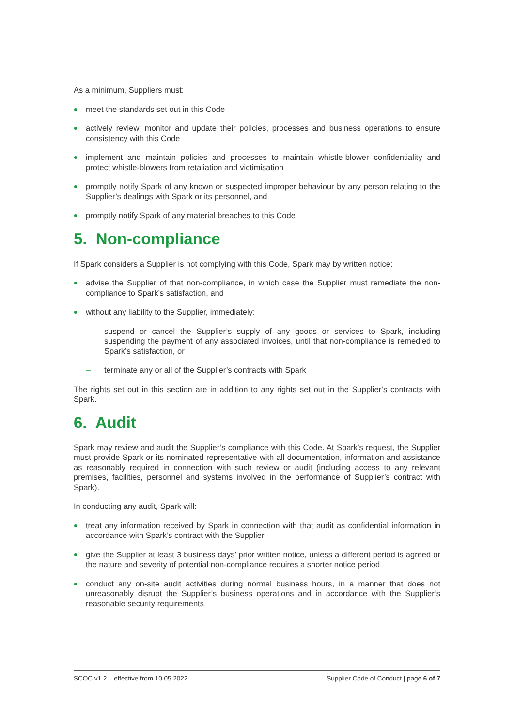As a minimum, Suppliers must:
meet the standards set out in this Code
actively review, monitor and update their policies, processes and business operations to ensure consistency with this Code
implement and maintain policies and processes to maintain whistle-blower confidentiality and protect whistle-blowers from retaliation and victimisation
promptly notify Spark of any known or suspected improper behaviour by any person relating to the Supplier’s dealings with Spark or its personnel, and
promptly notify Spark of any material breaches to this Code
5. Non-compliance
If Spark considers a Supplier is not complying with this Code, Spark may by written notice:
advise the Supplier of that non-compliance, in which case the Supplier must remediate the non-compliance to Spark’s satisfaction, and
without any liability to the Supplier, immediately:
– suspend or cancel the Supplier’s supply of any goods or services to Spark, including suspending the payment of any associated invoices, until that non-compliance is remedied to Spark’s satisfaction, or
– terminate any or all of the Supplier’s contracts with Spark
The rights set out in this section are in addition to any rights set out in the Supplier’s contracts with Spark.
6. Audit
Spark may review and audit the Supplier’s compliance with this Code. At Spark’s request, the Supplier must provide Spark or its nominated representative with all documentation, information and assistance as reasonably required in connection with such review or audit (including access to any relevant premises, facilities, personnel and systems involved in the performance of Supplier’s contract with Spark).
In conducting any audit, Spark will:
treat any information received by Spark in connection with that audit as confidential information in accordance with Spark’s contract with the Supplier
give the Supplier at least 3 business days’ prior written notice, unless a different period is agreed or the nature and severity of potential non-compliance requires a shorter notice period
conduct any on-site audit activities during normal business hours, in a manner that does not unreasonably disrupt the Supplier’s business operations and in accordance with the Supplier’s reasonable security requirements
SCOC v1.2 – effective from 10.05.2022 Supplier Code of Conduct | page 6 of 7